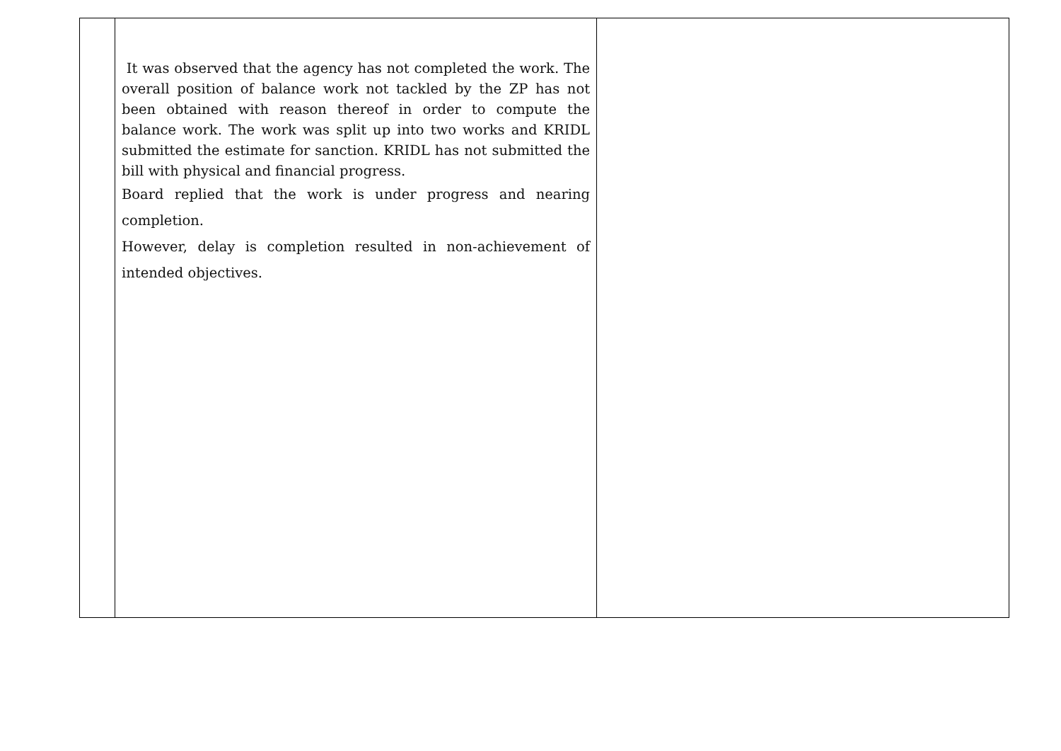| | It was observed that the agency has not completed the work. The overall position of balance work not tackled by the ZP has not been obtained with reason thereof in order to compute the balance work. The work was split up into two works and KRIDL submitted the estimate for sanction. KRIDL has not submitted the bill with physical and financial progress. Board replied that the work is under progress and nearing completion. However, delay is completion resulted in non-achievement of intended objectives. | |